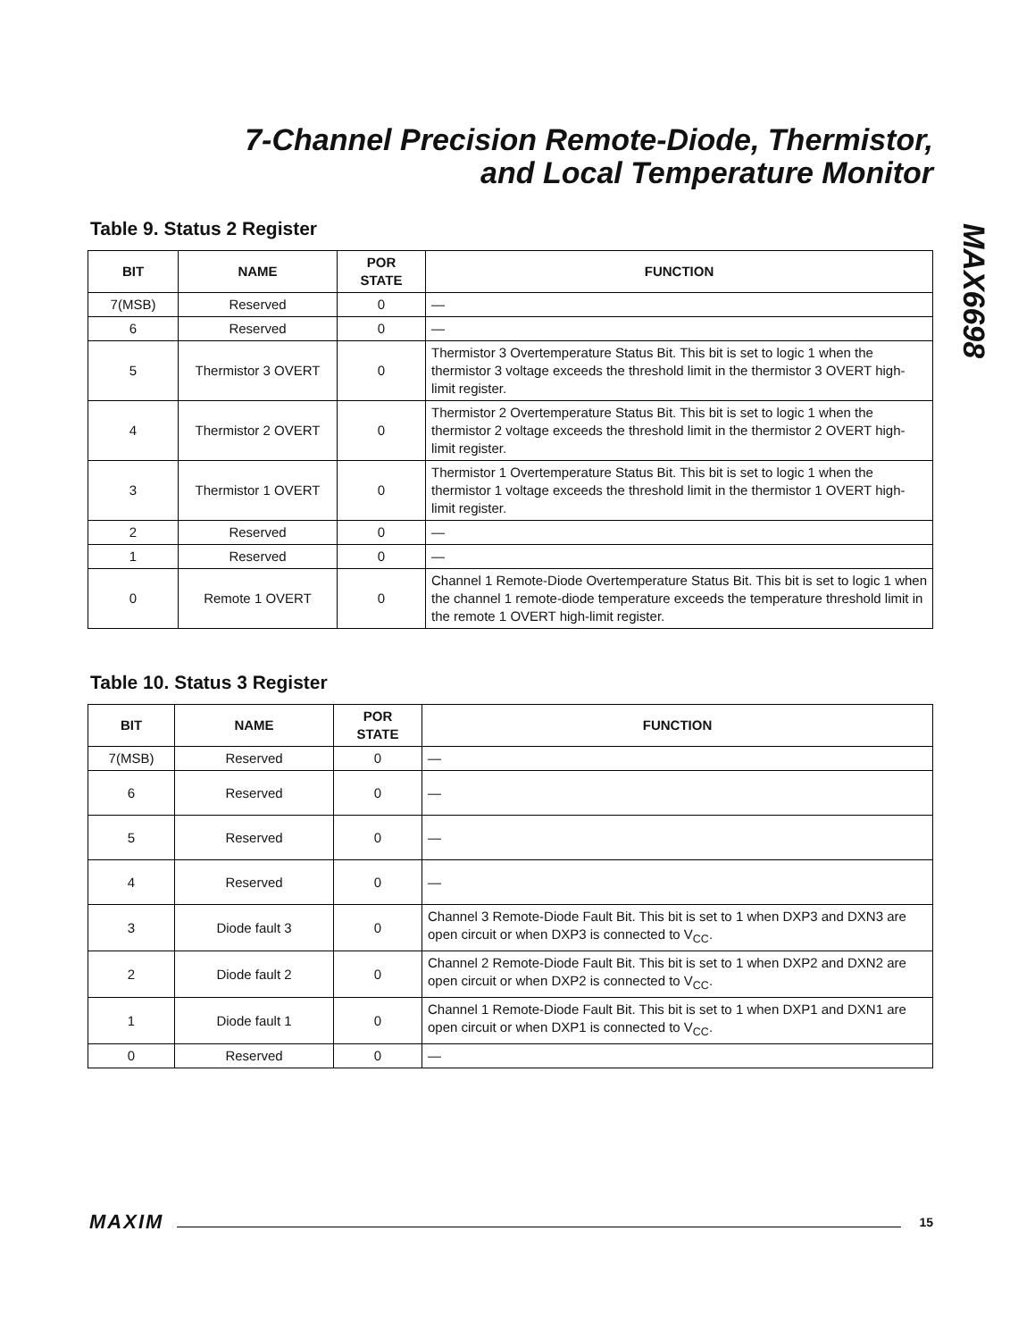7-Channel Precision Remote-Diode, Thermistor,
and Local Temperature Monitor
MAX6698
Table 9. Status 2 Register
| BIT | NAME | POR STATE | FUNCTION |
| --- | --- | --- | --- |
| 7(MSB) | Reserved | 0 | — |
| 6 | Reserved | 0 | — |
| 5 | Thermistor 3 OVERT | 0 | Thermistor 3 Overtemperature Status Bit. This bit is set to logic 1 when the thermistor 3 voltage exceeds the threshold limit in the thermistor 3 OVERT high-limit register. |
| 4 | Thermistor 2 OVERT | 0 | Thermistor 2 Overtemperature Status Bit. This bit is set to logic 1 when the thermistor 2 voltage exceeds the threshold limit in the thermistor 2 OVERT high-limit register. |
| 3 | Thermistor 1 OVERT | 0 | Thermistor 1 Overtemperature Status Bit. This bit is set to logic 1 when the thermistor 1 voltage exceeds the threshold limit in the thermistor 1 OVERT high-limit register. |
| 2 | Reserved | 0 | — |
| 1 | Reserved | 0 | — |
| 0 | Remote 1 OVERT | 0 | Channel 1 Remote-Diode Overtemperature Status Bit. This bit is set to logic 1 when the channel 1 remote-diode temperature exceeds the temperature threshold limit in the remote 1 OVERT high-limit register. |
Table 10. Status 3 Register
| BIT | NAME | POR STATE | FUNCTION |
| --- | --- | --- | --- |
| 7(MSB) | Reserved | 0 | — |
| 6 | Reserved | 0 | — |
| 5 | Reserved | 0 | — |
| 4 | Reserved | 0 | — |
| 3 | Diode fault 3 | 0 | Channel 3 Remote-Diode Fault Bit. This bit is set to 1 when DXP3 and DXN3 are open circuit or when DXP3 is connected to V<sub>CC</sub>. |
| 2 | Diode fault 2 | 0 | Channel 2 Remote-Diode Fault Bit. This bit is set to 1 when DXP2 and DXN2 are open circuit or when DXP2 is connected to V<sub>CC</sub>. |
| 1 | Diode fault 1 | 0 | Channel 1 Remote-Diode Fault Bit. This bit is set to 1 when DXP1 and DXN1 are open circuit or when DXP1 is connected to V<sub>CC</sub>. |
| 0 | Reserved | 0 | — |
MAXIM 15